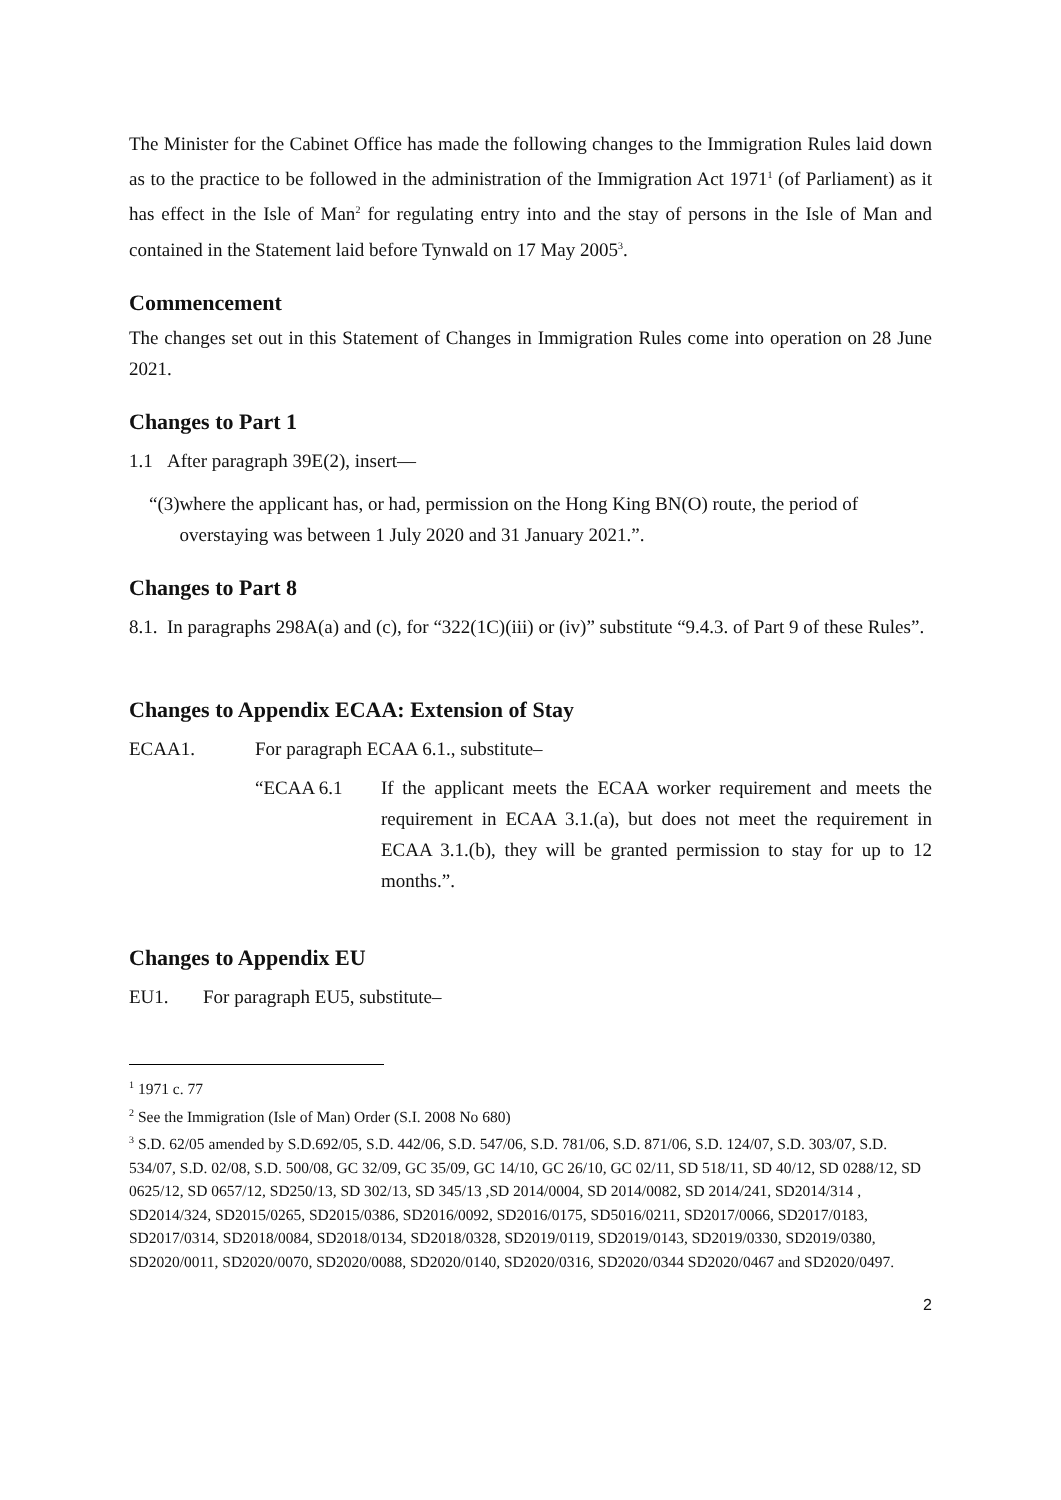The Minister for the Cabinet Office has made the following changes to the Immigration Rules laid down as to the practice to be followed in the administration of the Immigration Act 1971<sup>1</sup> (of Parliament) as it has effect in the Isle of Man<sup>2</sup> for regulating entry into and the stay of persons in the Isle of Man and contained in the Statement laid before Tynwald on 17 May 2005<sup>3</sup>.
Commencement
The changes set out in this Statement of Changes in Immigration Rules come into operation on 28 June 2021.
Changes to Part 1
1.1 After paragraph 39E(2), insert—
“(3) where the applicant has, or had, permission on the Hong King BN(O) route, the period of overstaying was between 1 July 2020 and 31 January 2021.”.
Changes to Part 8
8.1.
In paragraphs 298A(a) and (c), for “322(1C)(iii) or (iv)” substitute “9.4.3. of Part 9 of these Rules”.
Changes to Appendix ECAA: Extension of Stay
ECAA1. For paragraph ECAA 6.1., substitute–
“ECAA 6.1 If the applicant meets the ECAA worker requirement and meets the requirement in ECAA 3.1.(a), but does not meet the requirement in ECAA 3.1.(b), they will be granted permission to stay for up to 12 months.”.
Changes to Appendix EU
EU1. For paragraph EU5, substitute–
<sup>1</sup> 1971 c. 77
<sup>2</sup> See the Immigration (Isle of Man) Order (S.I. 2008 No 680)
<sup>3</sup> S.D. 62/05 amended by S.D.692/05, S.D. 442/06, S.D. 547/06, S.D. 781/06, S.D. 871/06, S.D. 124/07, S.D. 303/07, S.D. 534/07, S.D. 02/08, S.D. 500/08, GC 32/09, GC 35/09, GC 14/10, GC 26/10, GC 02/11, SD 518/11, SD 40/12, SD 0288/12, SD 0625/12, SD 0657/12, SD250/13, SD 302/13, SD 345/13 ,SD 2014/0004, SD 2014/0082, SD 2014/241, SD2014/314 , SD2014/324, SD2015/0265, SD2015/0386, SD2016/0092, SD2016/0175, SD5016/0211, SD2017/0066, SD2017/0183, SD2017/0314, SD2018/0084, SD2018/0134, SD2018/0328, SD2019/0119, SD2019/0143, SD2019/0330, SD2019/0380, SD2020/0011, SD2020/0070, SD2020/0088, SD2020/0140, SD2020/0316, SD2020/0344 SD2020/0467 and SD2020/0497.
2